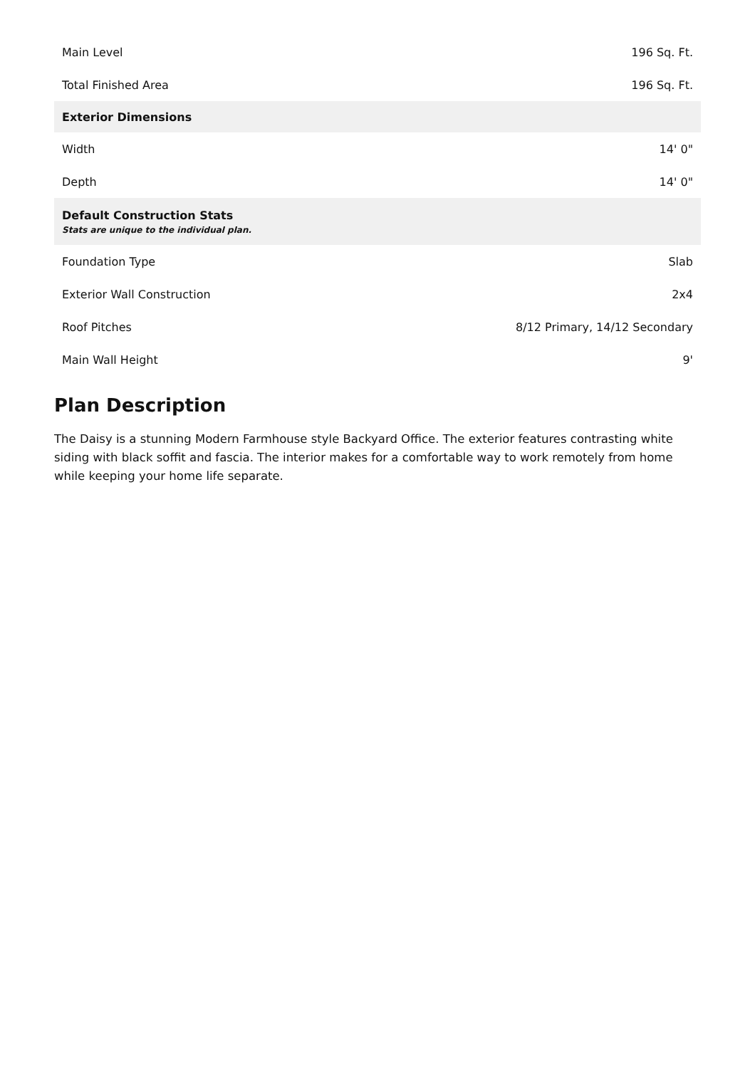| Main Level | 196 Sq. Ft. |
| Total Finished Area | 196 Sq. Ft. |
| Exterior Dimensions | |
| Width | 14' 0" |
| Depth | 14' 0" |
| Default Construction Stats Stats are unique to the individual plan. | |
| Foundation Type | Slab |
| Exterior Wall Construction | 2x4 |
| Roof Pitches | 8/12 Primary, 14/12 Secondary |
| Main Wall Height | 9' |
Plan Description
The Daisy is a stunning Modern Farmhouse style Backyard Office. The exterior features contrasting white siding with black soffit and fascia. The interior makes for a comfortable way to work remotely from home while keeping your home life separate.